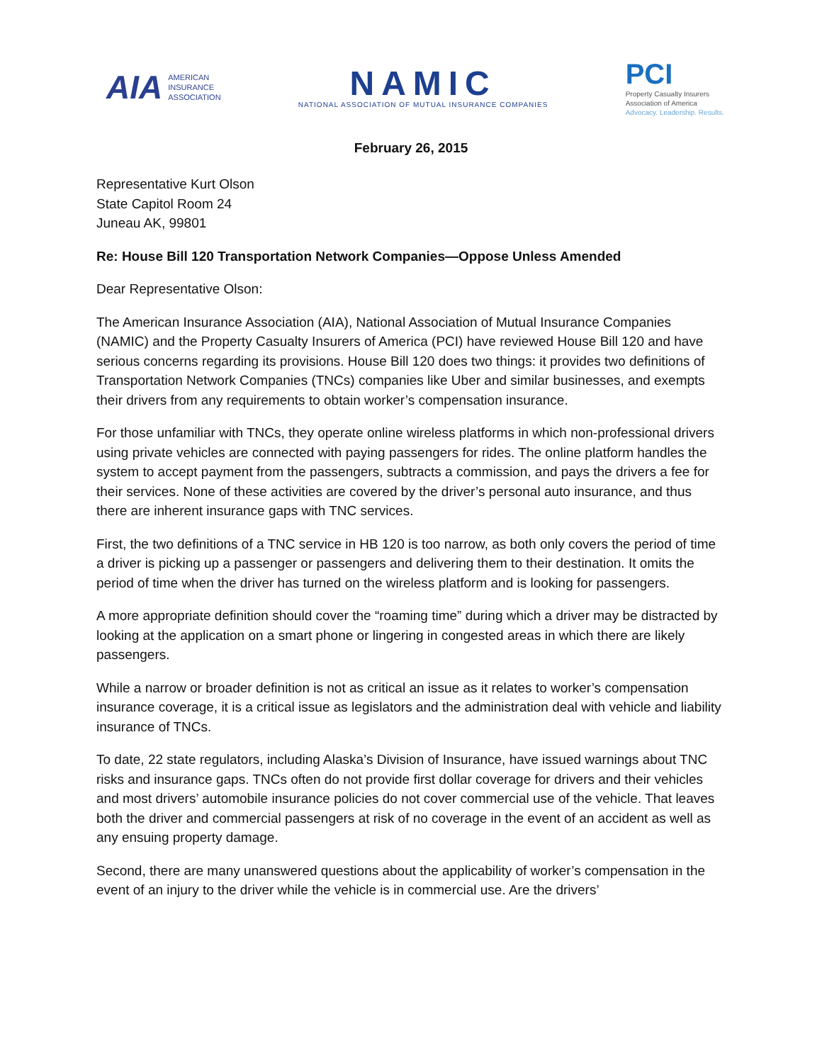AIA AMERICAN
INSURANCE
ASSOCIATION
NAMIC
NATIONAL ASSOCIATION OF MUTUAL INSURANCE COMPANIES
PCI
Property Casualty Insurers
Association of America
Advocacy. Leadership. Results.
February 26, 2015
Representative Kurt Olson
State Capitol Room 24
Juneau AK, 99801
Re: House Bill 120 Transportation Network Companies—Oppose Unless Amended
Dear Representative Olson:
The American Insurance Association (AIA), National Association of Mutual Insurance Companies (NAMIC) and the Property Casualty Insurers of America (PCI) have reviewed House Bill 120 and have serious concerns regarding its provisions. House Bill 120 does two things: it provides two definitions of Transportation Network Companies (TNCs) companies like Uber and similar businesses, and exempts their drivers from any requirements to obtain worker’s compensation insurance.
For those unfamiliar with TNCs, they operate online wireless platforms in which non-professional drivers using private vehicles are connected with paying passengers for rides. The online platform handles the system to accept payment from the passengers, subtracts a commission, and pays the drivers a fee for their services. None of these activities are covered by the driver’s personal auto insurance, and thus there are inherent insurance gaps with TNC services.
First, the two definitions of a TNC service in HB 120 is too narrow, as both only covers the period of time a driver is picking up a passenger or passengers and delivering them to their destination. It omits the period of time when the driver has turned on the wireless platform and is looking for passengers.
A more appropriate definition should cover the “roaming time” during which a driver may be distracted by looking at the application on a smart phone or lingering in congested areas in which there are likely passengers.
While a narrow or broader definition is not as critical an issue as it relates to worker’s compensation insurance coverage, it is a critical issue as legislators and the administration deal with vehicle and liability insurance of TNCs.
To date, 22 state regulators, including Alaska’s Division of Insurance, have issued warnings about TNC risks and insurance gaps. TNCs often do not provide first dollar coverage for drivers and their vehicles and most drivers’ automobile insurance policies do not cover commercial use of the vehicle. That leaves both the driver and commercial passengers at risk of no coverage in the event of an accident as well as any ensuing property damage.
Second, there are many unanswered questions about the applicability of worker’s compensation in the event of an injury to the driver while the vehicle is in commercial use. Are the drivers’